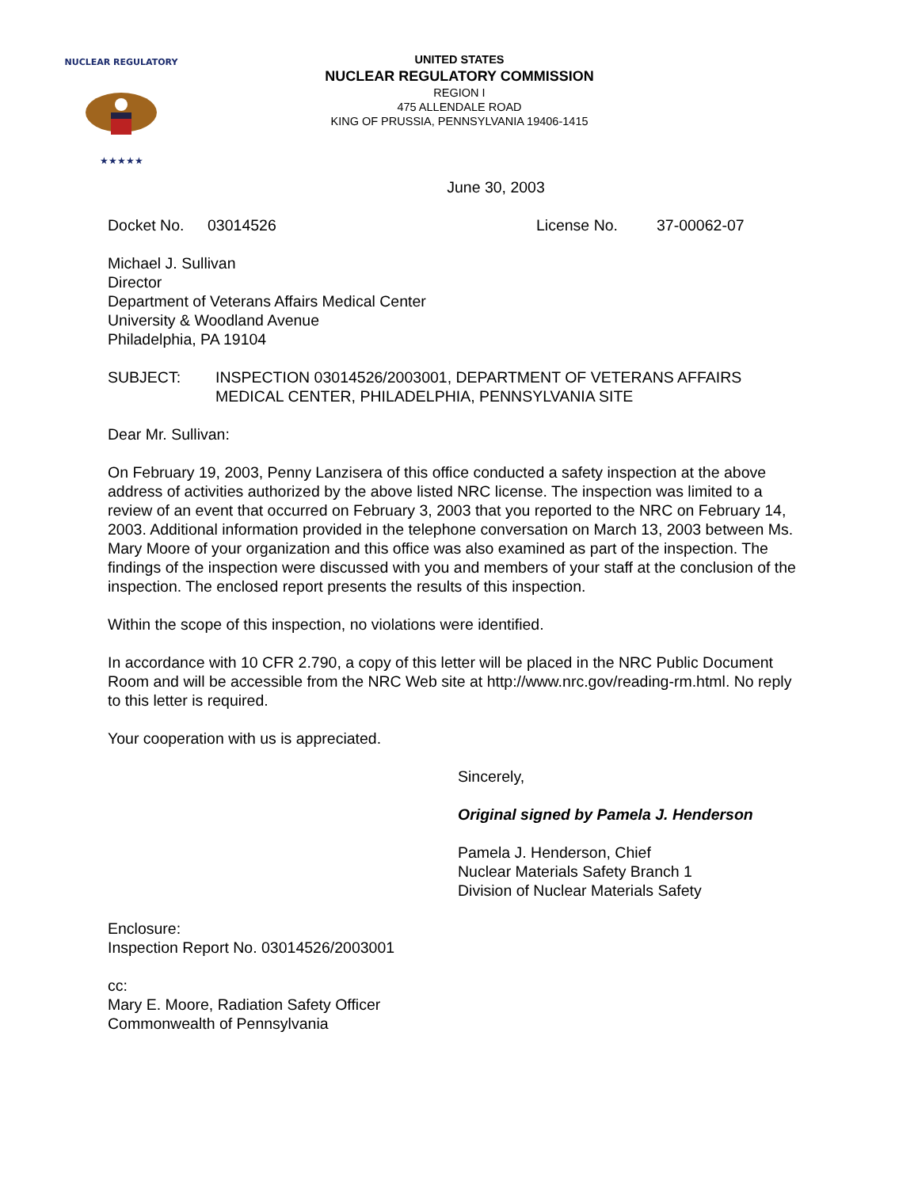NUCLEAR REGULATORY
★★★★★
UNITED STATES
NUCLEAR REGULATORY COMMISSION
REGION I
475 ALLENDALE ROAD
KING OF PRUSSIA, PENNSYLVANIA 19406-1415
June 30, 2003
Docket No. 03014526 License No. 37-00062-07
Michael J. Sullivan
Director
Department of Veterans Affairs Medical Center
University & Woodland Avenue
Philadelphia, PA 19104
SUBJECT: INSPECTION 03014526/2003001, DEPARTMENT OF VETERANS AFFAIRS MEDICAL CENTER, PHILADELPHIA, PENNSYLVANIA SITE
Dear Mr. Sullivan:
On February 19, 2003, Penny Lanzisera of this office conducted a safety inspection at the above address of activities authorized by the above listed NRC license. The inspection was limited to a review of an event that occurred on February 3, 2003 that you reported to the NRC on February 14, 2003. Additional information provided in the telephone conversation on March 13, 2003 between Ms. Mary Moore of your organization and this office was also examined as part of the inspection. The findings of the inspection were discussed with you and members of your staff at the conclusion of the inspection. The enclosed report presents the results of this inspection.
Within the scope of this inspection, no violations were identified.
In accordance with 10 CFR 2.790, a copy of this letter will be placed in the NRC Public Document Room and will be accessible from the NRC Web site at http://www.nrc.gov/reading-rm.html. No reply to this letter is required.
Your cooperation with us is appreciated.
Sincerely,
Original signed by Pamela J. Henderson
Pamela J. Henderson, Chief
Nuclear Materials Safety Branch 1
Division of Nuclear Materials Safety
Enclosure:
Inspection Report No. 03014526/2003001
cc:
Mary E. Moore, Radiation Safety Officer
Commonwealth of Pennsylvania